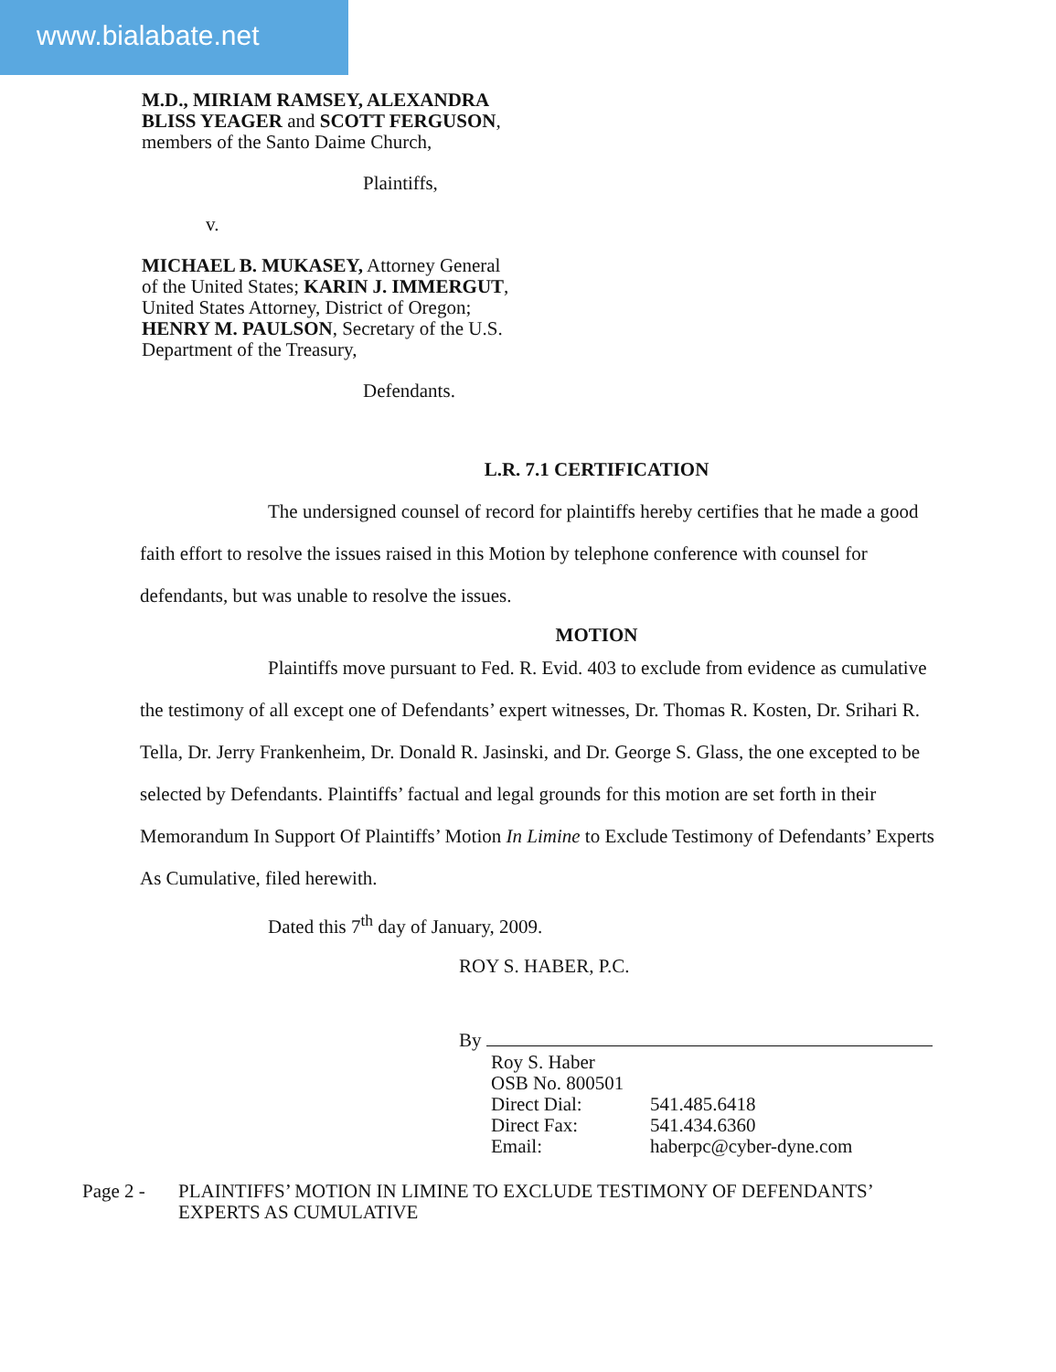www.bialabate.net
M.D., MIRIAM RAMSEY, ALEXANDRA
BLISS YEAGER and SCOTT FERGUSON,
members of the Santo Daime Church,
Plaintiffs,
v.
MICHAEL B. MUKASEY, Attorney General
of the United States; KARIN J. IMMERGUT,
United States Attorney, District of Oregon;
HENRY M. PAULSON, Secretary of the U.S.
Department of the Treasury,
Defendants.
L.R. 7.1 CERTIFICATION
The undersigned counsel of record for plaintiffs hereby certifies that he made a good faith effort to resolve the issues raised in this Motion by telephone conference with counsel for defendants, but was unable to resolve the issues.
MOTION
Plaintiffs move pursuant to Fed. R. Evid. 403 to exclude from evidence as cumulative the testimony of all except one of Defendants’ expert witnesses, Dr. Thomas R. Kosten, Dr. Srihari R. Tella, Dr. Jerry Frankenheim, Dr. Donald R. Jasinski, and Dr. George S. Glass, the one excepted to be selected by Defendants. Plaintiffs’ factual and legal grounds for this motion are set forth in their Memorandum In Support Of Plaintiffs’ Motion In Limine to Exclude Testimony of Defendants’ Experts As Cumulative, filed herewith.
Dated this 7<sup>th</sup> day of January, 2009.
ROY S. HABER, P.C.
By
| Roy S. Haber | |
| OSB No. 800501 | |
| Direct Dial: | 541.485.6418 |
| Direct Fax: | 541.434.6360 |
| Email: | haberpc@cyber-dyne.com |
| Page 2 - | PLAINTIFFS’ MOTION IN LIMINE TO EXCLUDE TESTIMONY OF DEFENDANTS’ EXPERTS AS CUMULATIVE |